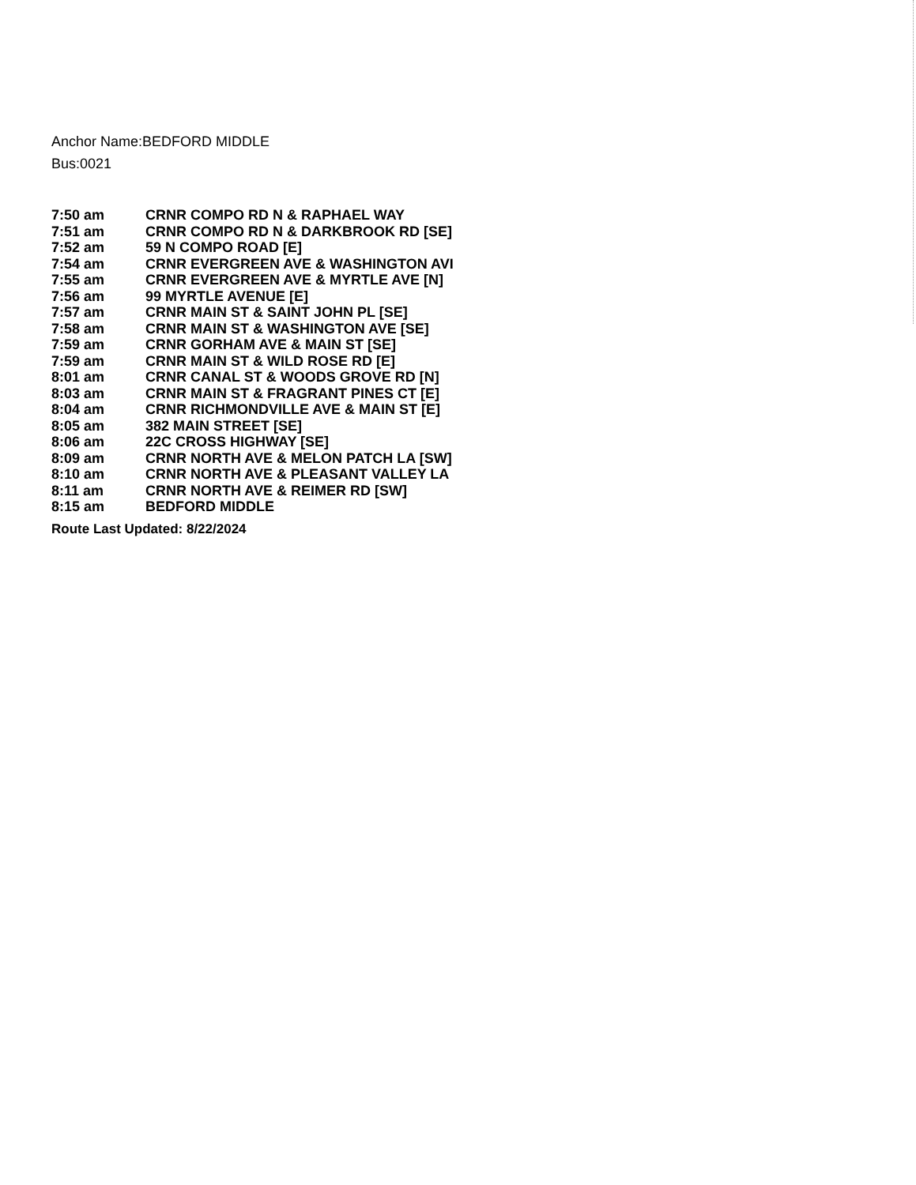Anchor Name:BEDFORD MIDDLE
Bus:0021
| 7:50 am | CRNR COMPO RD N & RAPHAEL WAY |
| 7:51 am | CRNR COMPO RD N & DARKBROOK RD [SE] |
| 7:52 am | 59 N COMPO ROAD [E] |
| 7:54 am | CRNR EVERGREEN AVE & WASHINGTON AVI |
| 7:55 am | CRNR EVERGREEN AVE & MYRTLE AVE [N] |
| 7:56 am | 99 MYRTLE AVENUE [E] |
| 7:57 am | CRNR MAIN ST & SAINT JOHN PL [SE] |
| 7:58 am | CRNR MAIN ST & WASHINGTON AVE [SE] |
| 7:59 am | CRNR GORHAM AVE & MAIN ST [SE] |
| 7:59 am | CRNR MAIN ST & WILD ROSE RD [E] |
| 8:01 am | CRNR CANAL ST & WOODS GROVE RD [N] |
| 8:03 am | CRNR MAIN ST & FRAGRANT PINES CT [E] |
| 8:04 am | CRNR RICHMONDVILLE AVE & MAIN ST [E] |
| 8:05 am | 382 MAIN STREET [SE] |
| 8:06 am | 22C CROSS HIGHWAY [SE] |
| 8:09 am | CRNR NORTH AVE & MELON PATCH LA [SW] |
| 8:10 am | CRNR NORTH AVE & PLEASANT VALLEY LA |
| 8:11 am | CRNR NORTH AVE & REIMER RD [SW] |
| 8:15 am | BEDFORD MIDDLE |
Route Last Updated: 8/22/2024